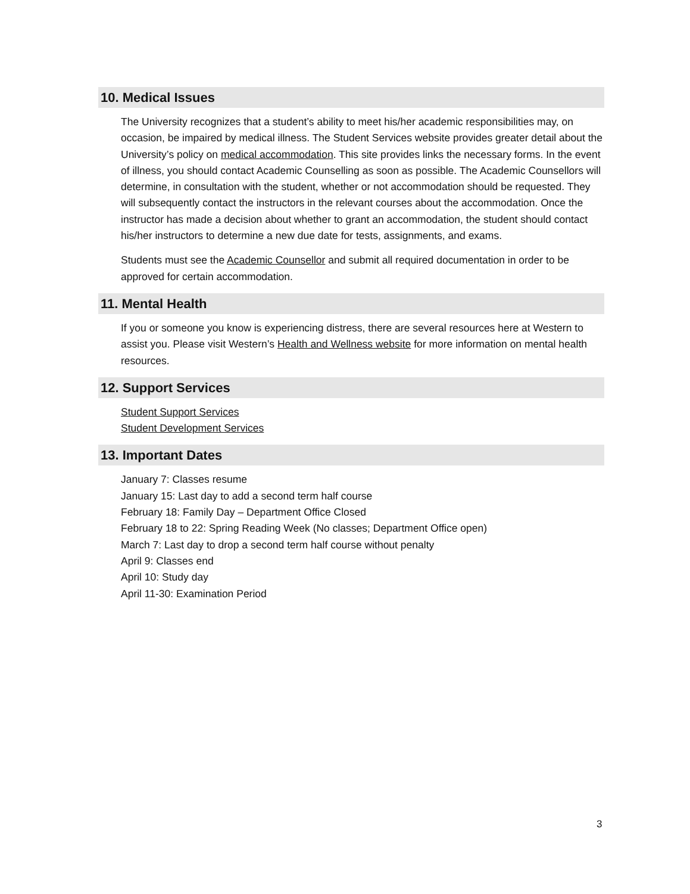10. Medical Issues
The University recognizes that a student’s ability to meet his/her academic responsibilities may, on occasion, be impaired by medical illness. The Student Services website provides greater detail about the University’s policy on medical accommodation. This site provides links the necessary forms. In the event of illness, you should contact Academic Counselling as soon as possible. The Academic Counsellors will determine, in consultation with the student, whether or not accommodation should be requested. They will subsequently contact the instructors in the relevant courses about the accommodation. Once the instructor has made a decision about whether to grant an accommodation, the student should contact his/her instructors to determine a new due date for tests, assignments, and exams.
Students must see the Academic Counsellor and submit all required documentation in order to be approved for certain accommodation.
11. Mental Health
If you or someone you know is experiencing distress, there are several resources here at Western to assist you. Please visit Western’s Health and Wellness website for more information on mental health resources.
12. Support Services
Student Support Services
Student Development Services
13. Important Dates
January 7: Classes resume
January 15: Last day to add a second term half course
February 18: Family Day – Department Office Closed
February 18 to 22: Spring Reading Week (No classes; Department Office open)
March 7: Last day to drop a second term half course without penalty
April 9: Classes end
April 10: Study day
April 11-30: Examination Period
3